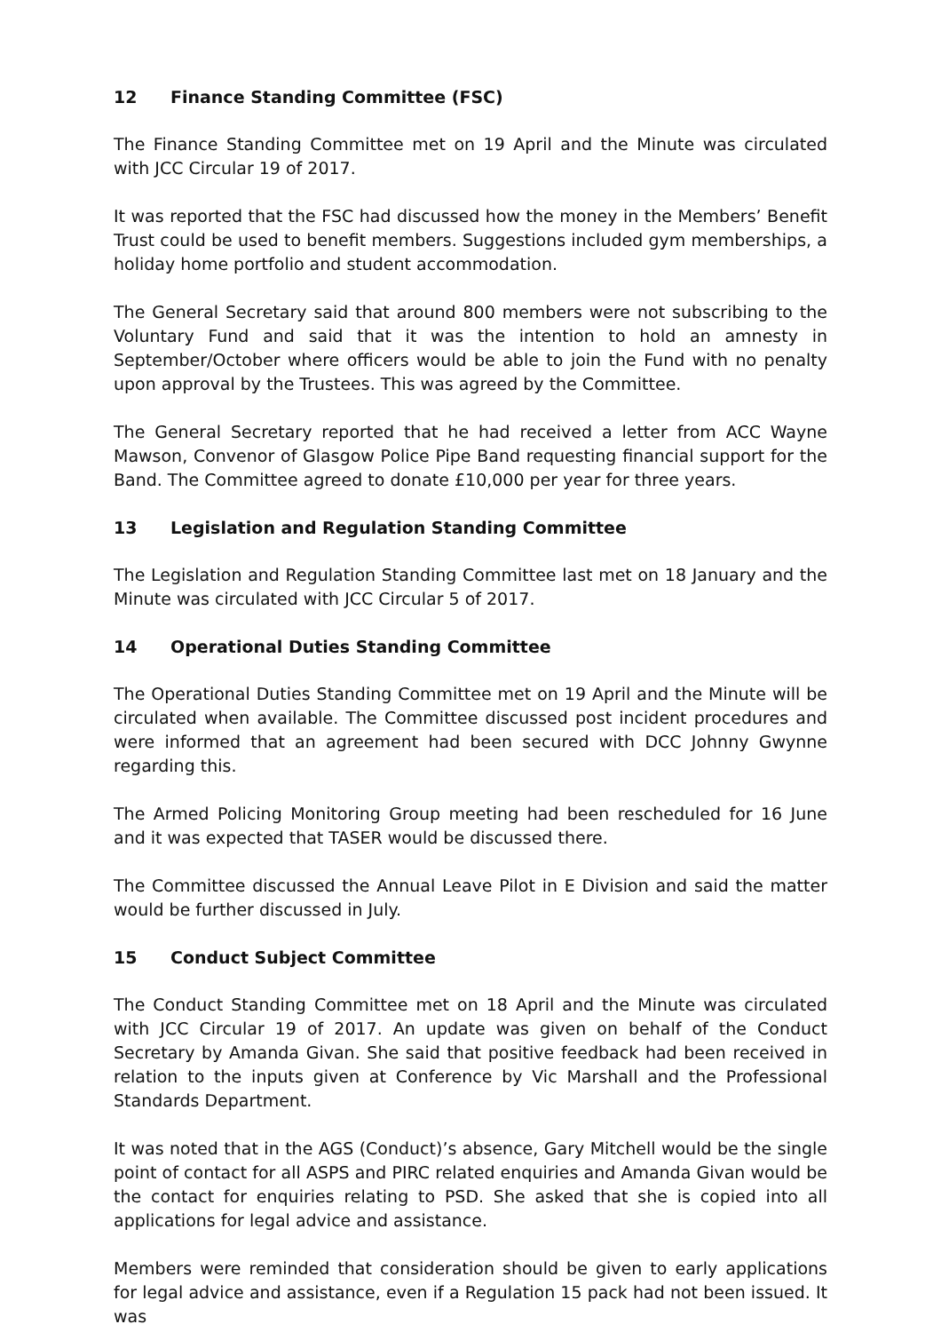12 Finance Standing Committee (FSC)
The Finance Standing Committee met on 19 April and the Minute was circulated with JCC Circular 19 of 2017.
It was reported that the FSC had discussed how the money in the Members’ Benefit Trust could be used to benefit members. Suggestions included gym memberships, a holiday home portfolio and student accommodation.
The General Secretary said that around 800 members were not subscribing to the Voluntary Fund and said that it was the intention to hold an amnesty in September/October where officers would be able to join the Fund with no penalty upon approval by the Trustees. This was agreed by the Committee.
The General Secretary reported that he had received a letter from ACC Wayne Mawson, Convenor of Glasgow Police Pipe Band requesting financial support for the Band. The Committee agreed to donate £10,000 per year for three years.
13 Legislation and Regulation Standing Committee
The Legislation and Regulation Standing Committee last met on 18 January and the Minute was circulated with JCC Circular 5 of 2017.
14 Operational Duties Standing Committee
The Operational Duties Standing Committee met on 19 April and the Minute will be circulated when available. The Committee discussed post incident procedures and were informed that an agreement had been secured with DCC Johnny Gwynne regarding this.
The Armed Policing Monitoring Group meeting had been rescheduled for 16 June and it was expected that TASER would be discussed there.
The Committee discussed the Annual Leave Pilot in E Division and said the matter would be further discussed in July.
15 Conduct Subject Committee
The Conduct Standing Committee met on 18 April and the Minute was circulated with JCC Circular 19 of 2017. An update was given on behalf of the Conduct Secretary by Amanda Givan. She said that positive feedback had been received in relation to the inputs given at Conference by Vic Marshall and the Professional Standards Department.
It was noted that in the AGS (Conduct)’s absence, Gary Mitchell would be the single point of contact for all ASPS and PIRC related enquiries and Amanda Givan would be the contact for enquiries relating to PSD. She asked that she is copied into all applications for legal advice and assistance.
Members were reminded that consideration should be given to early applications for legal advice and assistance, even if a Regulation 15 pack had not been issued. It was